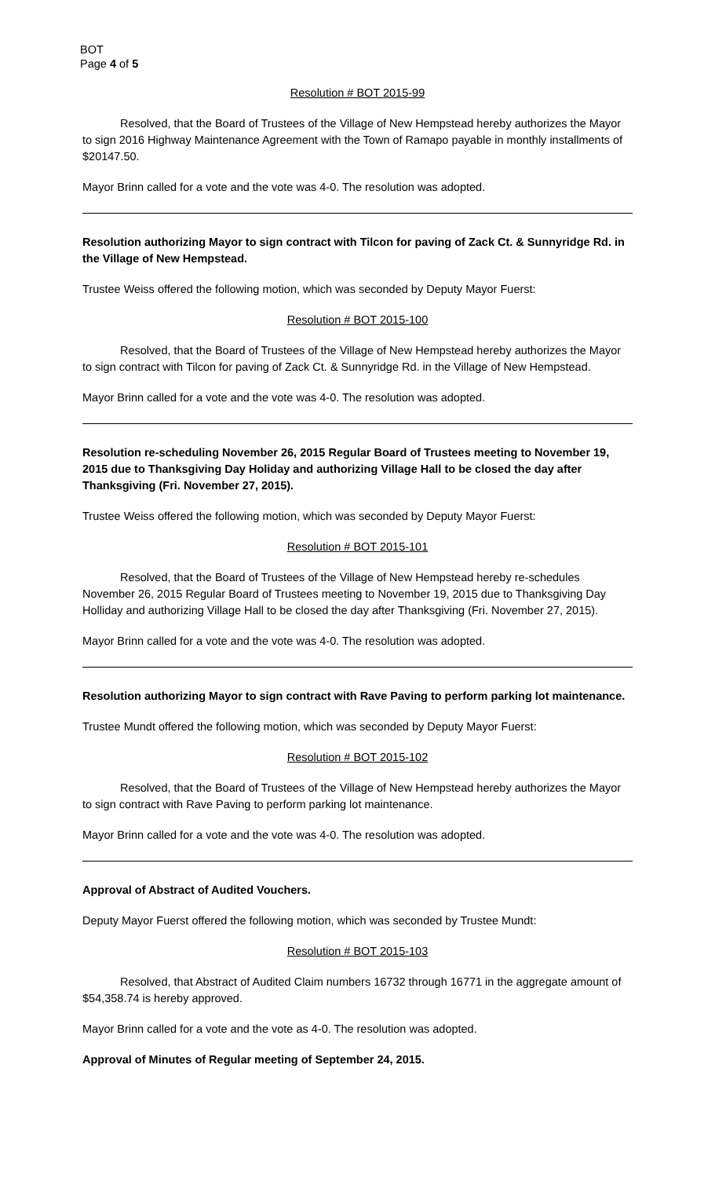BOT
Page 4 of 5
Resolution # BOT 2015-99
Resolved, that the Board of Trustees of the Village of New Hempstead hereby authorizes the Mayor to sign 2016 Highway Maintenance Agreement with the Town of Ramapo payable in monthly installments of $20147.50.
Mayor Brinn called for a vote and the vote was 4-0. The resolution was adopted.
Resolution authorizing Mayor to sign contract with Tilcon for paving of Zack Ct. & Sunnyridge Rd. in the Village of New Hempstead.
Trustee Weiss offered the following motion, which was seconded by Deputy Mayor Fuerst:
Resolution # BOT 2015-100
Resolved, that the Board of Trustees of the Village of New Hempstead hereby authorizes the Mayor to sign contract with Tilcon for paving of Zack Ct. & Sunnyridge Rd. in the Village of New Hempstead.
Mayor Brinn called for a vote and the vote was 4-0. The resolution was adopted.
Resolution re-scheduling November 26, 2015 Regular Board of Trustees meeting to November 19, 2015 due to Thanksgiving Day Holiday and authorizing Village Hall to be closed the day after Thanksgiving (Fri. November 27, 2015).
Trustee Weiss offered the following motion, which was seconded by Deputy Mayor Fuerst:
Resolution # BOT 2015-101
Resolved, that the Board of Trustees of the Village of New Hempstead hereby re-schedules November 26, 2015 Regular Board of Trustees meeting to November 19, 2015 due to Thanksgiving Day Holliday and authorizing Village Hall to be closed the day after Thanksgiving (Fri. November 27, 2015).
Mayor Brinn called for a vote and the vote was 4-0. The resolution was adopted.
Resolution authorizing Mayor to sign contract with Rave Paving to perform parking lot maintenance.
Trustee Mundt offered the following motion, which was seconded by Deputy Mayor Fuerst:
Resolution # BOT 2015-102
Resolved, that the Board of Trustees of the Village of New Hempstead hereby authorizes the Mayor to sign contract with Rave Paving to perform parking lot maintenance.
Mayor Brinn called for a vote and the vote was 4-0. The resolution was adopted.
Approval of Abstract of Audited Vouchers.
Deputy Mayor Fuerst offered the following motion, which was seconded by Trustee Mundt:
Resolution # BOT 2015-103
Resolved, that Abstract of Audited Claim numbers 16732 through 16771 in the aggregate amount of $54,358.74 is hereby approved.
Mayor Brinn called for a vote and the vote as 4-0. The resolution was adopted.
Approval of Minutes of Regular meeting of September 24, 2015.